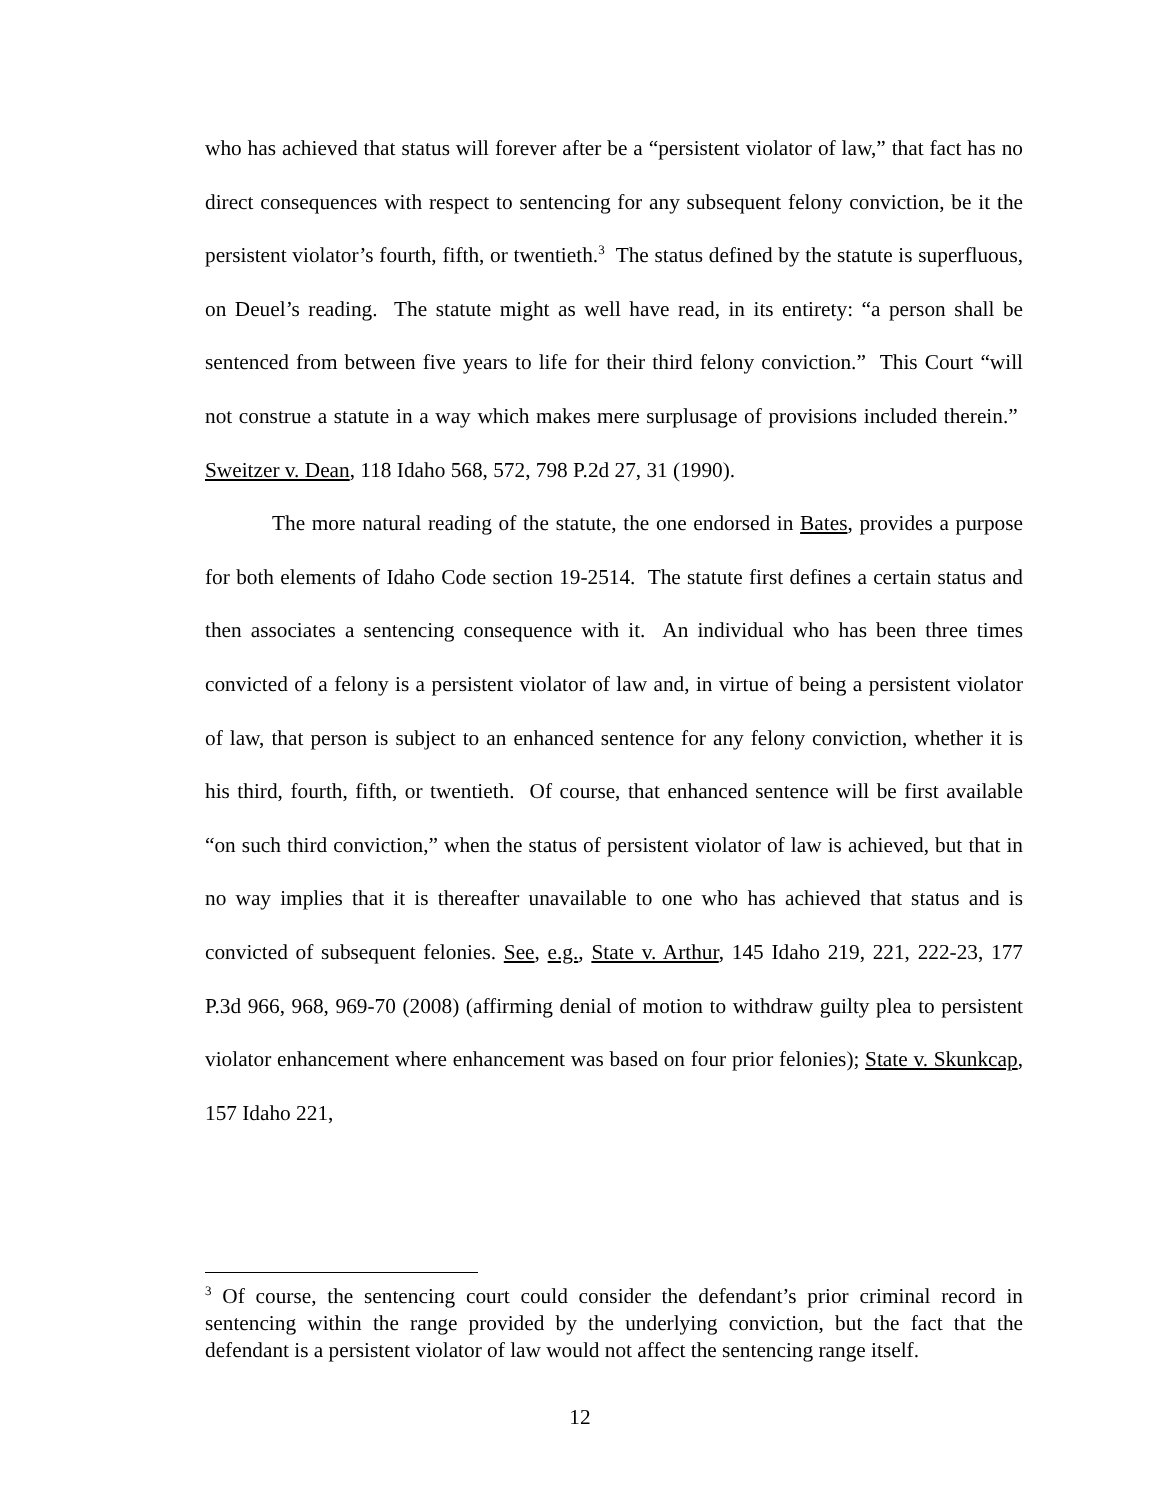who has achieved that status will forever after be a “persistent violator of law,” that fact has no direct consequences with respect to sentencing for any subsequent felony conviction, be it the persistent violator’s fourth, fifth, or twentieth.<sup>3</sup> The status defined by the statute is superfluous, on Deuel’s reading. The statute might as well have read, in its entirety: “a person shall be sentenced from between five years to life for their third felony conviction.” This Court “will not construe a statute in a way which makes mere surplusage of provisions included therein.” Sweitzer v. Dean, 118 Idaho 568, 572, 798 P.2d 27, 31 (1990).
The more natural reading of the statute, the one endorsed in Bates, provides a purpose for both elements of Idaho Code section 19-2514. The statute first defines a certain status and then associates a sentencing consequence with it. An individual who has been three times convicted of a felony is a persistent violator of law and, in virtue of being a persistent violator of law, that person is subject to an enhanced sentence for any felony conviction, whether it is his third, fourth, fifth, or twentieth. Of course, that enhanced sentence will be first available “on such third conviction,” when the status of persistent violator of law is achieved, but that in no way implies that it is thereafter unavailable to one who has achieved that status and is convicted of subsequent felonies. See, e.g., State v. Arthur, 145 Idaho 219, 221, 222-23, 177 P.3d 966, 968, 969-70 (2008) (affirming denial of motion to withdraw guilty plea to persistent violator enhancement where enhancement was based on four prior felonies); State v. Skunkcap, 157 Idaho 221,
<sup>3</sup> Of course, the sentencing court could consider the defendant’s prior criminal record in sentencing within the range provided by the underlying conviction, but the fact that the defendant is a persistent violator of law would not affect the sentencing range itself.
12